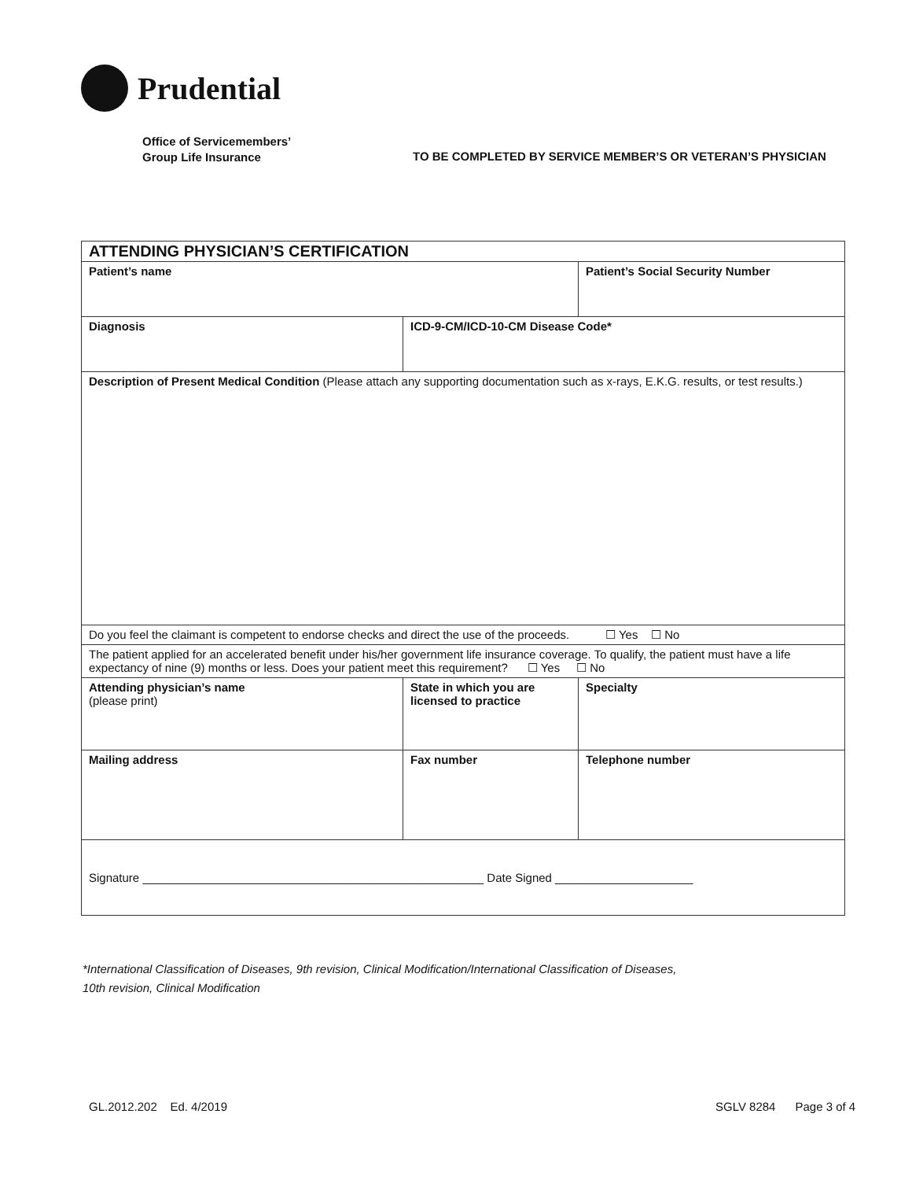Prudential
Office of Servicemembers’
Group Life Insurance
TO BE COMPLETED BY SERVICE MEMBER’S OR VETERAN’S PHYSICIAN
| ATTENDING PHYSICIAN’S CERTIFICATION | | |
| Patient’s name | | Patient’s Social Security Number |
| Diagnosis | ICD-9-CM/ICD-10-CM Disease Code* | |
| Description of Present Medical Condition (Please attach any supporting documentation such as x-rays, E.K.G. results, or test results.) | | |
| Do you feel the claimant is competent to endorse checks and direct the use of the proceeds. ☐ Yes ☐ No | | |
| The patient applied for an accelerated benefit under his/her government life insurance coverage. To qualify, the patient must have a life expectancy of nine (9) months or less. Does your patient meet this requirement? ☐ Yes ☐ No | | |
| Attending physician’s name (please print) | State in which you are licensed to practice | Specialty |
| Mailing address | Fax number | Telephone number |
| Signature ____________________________________________________ Date Signed _____________________ | | |
*International Classification of Diseases, 9th revision, Clinical Modification/International Classification of Diseases,
10th revision, Clinical Modification
GL.2012.202 Ed. 4/2019 SGLV 8284 Page 3 of 4